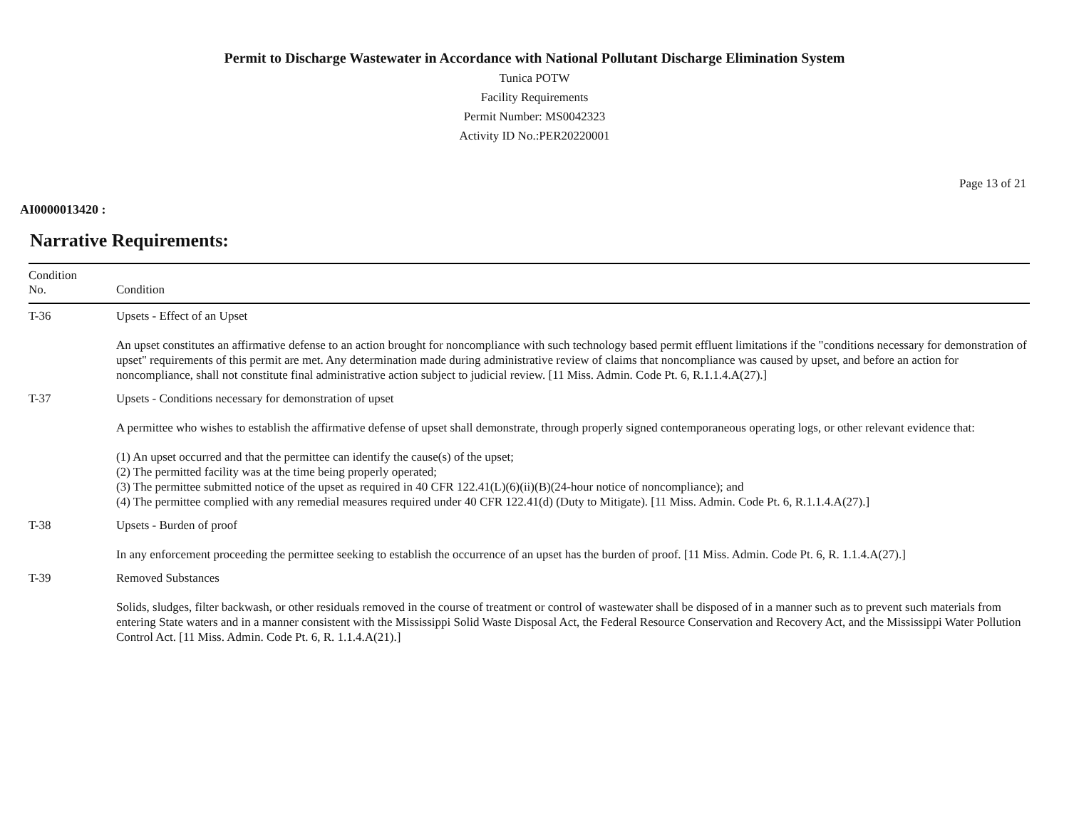Permit to Discharge Wastewater in Accordance with National Pollutant Discharge Elimination System
Tunica POTW
Facility Requirements
Permit Number: MS0042323
Activity ID No.:PER20220001
Page 13 of 21
AI0000013420 :
Narrative Requirements:
| Condition No. | Condition |
| --- | --- |
| T-36 | Upsets - Effect of an Upset An upset constitutes an affirmative defense to an action brought for noncompliance with such technology based permit effluent limitations if the "conditions necessary for demonstration of upset" requirements of this permit are met. Any determination made during administrative review of claims that noncompliance was caused by upset, and before an action for noncompliance, shall not constitute final administrative action subject to judicial review. [11 Miss. Admin. Code Pt. 6, R.1.1.4.A(27).] |
| T-37 | Upsets - Conditions necessary for demonstration of upset A permittee who wishes to establish the affirmative defense of upset shall demonstrate, through properly signed contemporaneous operating logs, or other relevant evidence that: (1) An upset occurred and that the permittee can identify the cause(s) of the upset; (2) The permitted facility was at the time being properly operated; (3) The permittee submitted notice of the upset as required in 40 CFR 122.41(L)(6)(ii)(B)(24-hour notice of noncompliance); and (4) The permittee complied with any remedial measures required under 40 CFR 122.41(d) (Duty to Mitigate). [11 Miss. Admin. Code Pt. 6, R.1.1.4.A(27).] |
| T-38 | Upsets - Burden of proof In any enforcement proceeding the permittee seeking to establish the occurrence of an upset has the burden of proof. [11 Miss. Admin. Code Pt. 6, R. 1.1.4.A(27).] |
| T-39 | Removed Substances Solids, sludges, filter backwash, or other residuals removed in the course of treatment or control of wastewater shall be disposed of in a manner such as to prevent such materials from entering State waters and in a manner consistent with the Mississippi Solid Waste Disposal Act, the Federal Resource Conservation and Recovery Act, and the Mississippi Water Pollution Control Act. [11 Miss. Admin. Code Pt. 6, R. 1.1.4.A(21).] |